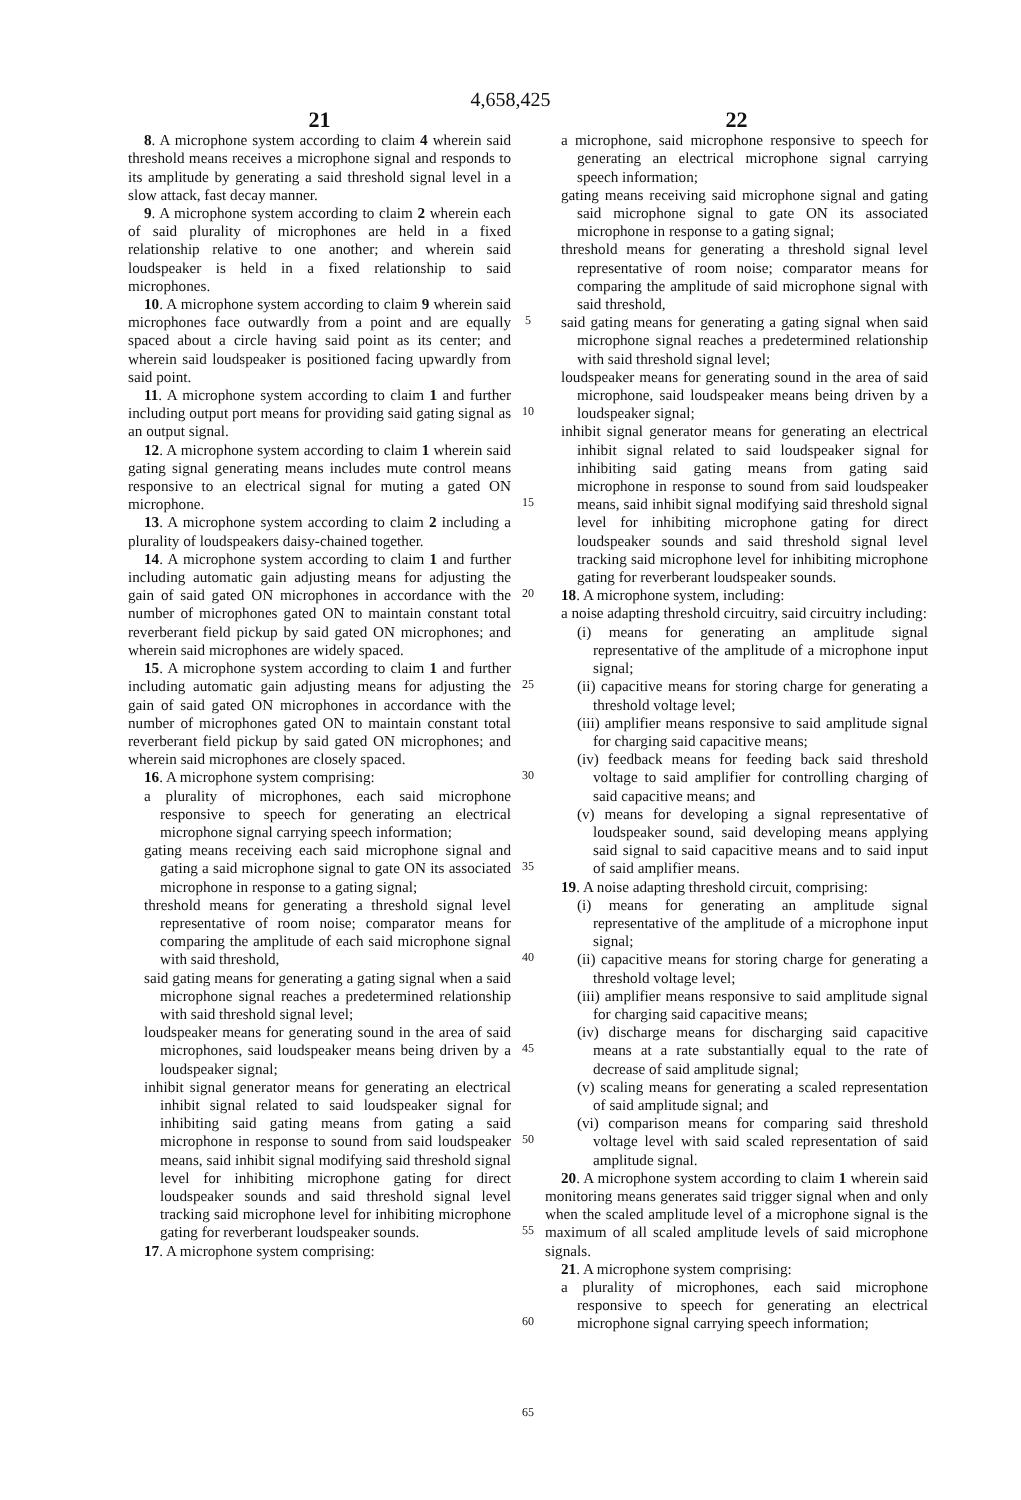4,658,425
21
8. A microphone system according to claim 4 wherein said threshold means receives a microphone signal and responds to its amplitude by generating a said threshold signal level in a slow attack, fast decay manner.
9. A microphone system according to claim 2 wherein each of said plurality of microphones are held in a fixed relationship relative to one another; and wherein said loudspeaker is held in a fixed relationship to said microphones.
10. A microphone system according to claim 9 wherein said microphones face outwardly from a point and are equally spaced about a circle having said point as its center; and wherein said loudspeaker is positioned facing upwardly from said point.
11. A microphone system according to claim 1 and further including output port means for providing said gating signal as an output signal.
12. A microphone system according to claim 1 wherein said gating signal generating means includes mute control means responsive to an electrical signal for muting a gated ON microphone.
13. A microphone system according to claim 2 including a plurality of loudspeakers daisy-chained together.
14. A microphone system according to claim 1 and further including automatic gain adjusting means for adjusting the gain of said gated ON microphones in accordance with the number of microphones gated ON to maintain constant total reverberant field pickup by said gated ON microphones; and wherein said microphones are widely spaced.
15. A microphone system according to claim 1 and further including automatic gain adjusting means for adjusting the gain of said gated ON microphones in accordance with the number of microphones gated ON to maintain constant total reverberant field pickup by said gated ON microphones; and wherein said microphones are closely spaced.
16. A microphone system comprising:
a plurality of microphones, each said microphone responsive to speech for generating an electrical microphone signal carrying speech information;
gating means receiving each said microphone signal and gating a said microphone signal to gate ON its associated microphone in response to a gating signal;
threshold means for generating a threshold signal level representative of room noise; comparator means for comparing the amplitude of each said microphone signal with said threshold,
said gating means for generating a gating signal when a said microphone signal reaches a predetermined relationship with said threshold signal level;
loudspeaker means for generating sound in the area of said microphones, said loudspeaker means being driven by a loudspeaker signal;
inhibit signal generator means for generating an electrical inhibit signal related to said loudspeaker signal for inhibiting said gating means from gating a said microphone in response to sound from said loudspeaker means, said inhibit signal modifying said threshold signal level for inhibiting microphone gating for direct loudspeaker sounds and said threshold signal level tracking said microphone level for inhibiting microphone gating for reverberant loudspeaker sounds.
17. A microphone system comprising:
5
10
15
20
25
30
35
40
45
50
55
60
65
22
a microphone, said microphone responsive to speech for generating an electrical microphone signal carrying speech information;
gating means receiving said microphone signal and gating said microphone signal to gate ON its associated microphone in response to a gating signal;
threshold means for generating a threshold signal level representative of room noise; comparator means for comparing the amplitude of said microphone signal with said threshold,
said gating means for generating a gating signal when said microphone signal reaches a predetermined relationship with said threshold signal level;
loudspeaker means for generating sound in the area of said microphone, said loudspeaker means being driven by a loudspeaker signal;
inhibit signal generator means for generating an electrical inhibit signal related to said loudspeaker signal for inhibiting said gating means from gating said microphone in response to sound from said loudspeaker means, said inhibit signal modifying said threshold signal level for inhibiting microphone gating for direct loudspeaker sounds and said threshold signal level tracking said microphone level for inhibiting microphone gating for reverberant loudspeaker sounds.
18. A microphone system, including:
a noise adapting threshold circuitry, said circuitry including:
(i) means for generating an amplitude signal representative of the amplitude of a microphone input signal;
(ii) capacitive means for storing charge for generating a threshold voltage level;
(iii) amplifier means responsive to said amplitude signal for charging said capacitive means;
(iv) feedback means for feeding back said threshold voltage to said amplifier for controlling charging of said capacitive means; and
(v) means for developing a signal representative of loudspeaker sound, said developing means applying said signal to said capacitive means and to said input of said amplifier means.
19. A noise adapting threshold circuit, comprising:
(i) means for generating an amplitude signal representative of the amplitude of a microphone input signal;
(ii) capacitive means for storing charge for generating a threshold voltage level;
(iii) amplifier means responsive to said amplitude signal for charging said capacitive means;
(iv) discharge means for discharging said capacitive means at a rate substantially equal to the rate of decrease of said amplitude signal;
(v) scaling means for generating a scaled representation of said amplitude signal; and
(vi) comparison means for comparing said threshold voltage level with said scaled representation of said amplitude signal.
20. A microphone system according to claim 1 wherein said monitoring means generates said trigger signal when and only when the scaled amplitude level of a microphone signal is the maximum of all scaled amplitude levels of said microphone signals.
21. A microphone system comprising:
a plurality of microphones, each said microphone responsive to speech for generating an electrical microphone signal carrying speech information;